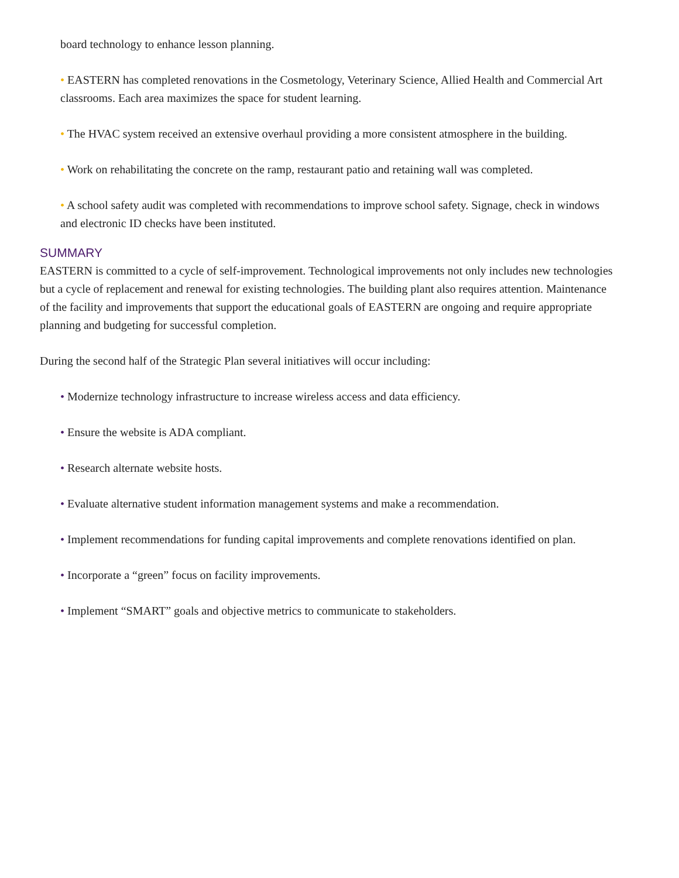board technology to enhance lesson planning.
• EASTERN has completed renovations in the Cosmetology, Veterinary Science, Allied Health and Commercial Art classrooms. Each area maximizes the space for student learning.
• The HVAC system received an extensive overhaul providing a more consistent atmosphere in the building.
• Work on rehabilitating the concrete on the ramp, restaurant patio and retaining wall was completed.
• A school safety audit was completed with recommendations to improve school safety. Signage, check in windows and electronic ID checks have been instituted.
SUMMARY
EASTERN is committed to a cycle of self-improvement. Technological improvements not only includes new technologies but a cycle of replacement and renewal for existing technologies. The building plant also requires attention. Maintenance of the facility and improvements that support the educational goals of EASTERN are ongoing and require appropriate planning and budgeting for successful completion.
During the second half of the Strategic Plan several initiatives will occur including:
• Modernize technology infrastructure to increase wireless access and data efficiency.
• Ensure the website is ADA compliant.
• Research alternate website hosts.
• Evaluate alternative student information management systems and make a recommendation.
• Implement recommendations for funding capital improvements and complete renovations identified on plan.
• Incorporate a “green” focus on facility improvements.
• Implement “SMART” goals and objective metrics to communicate to stakeholders.